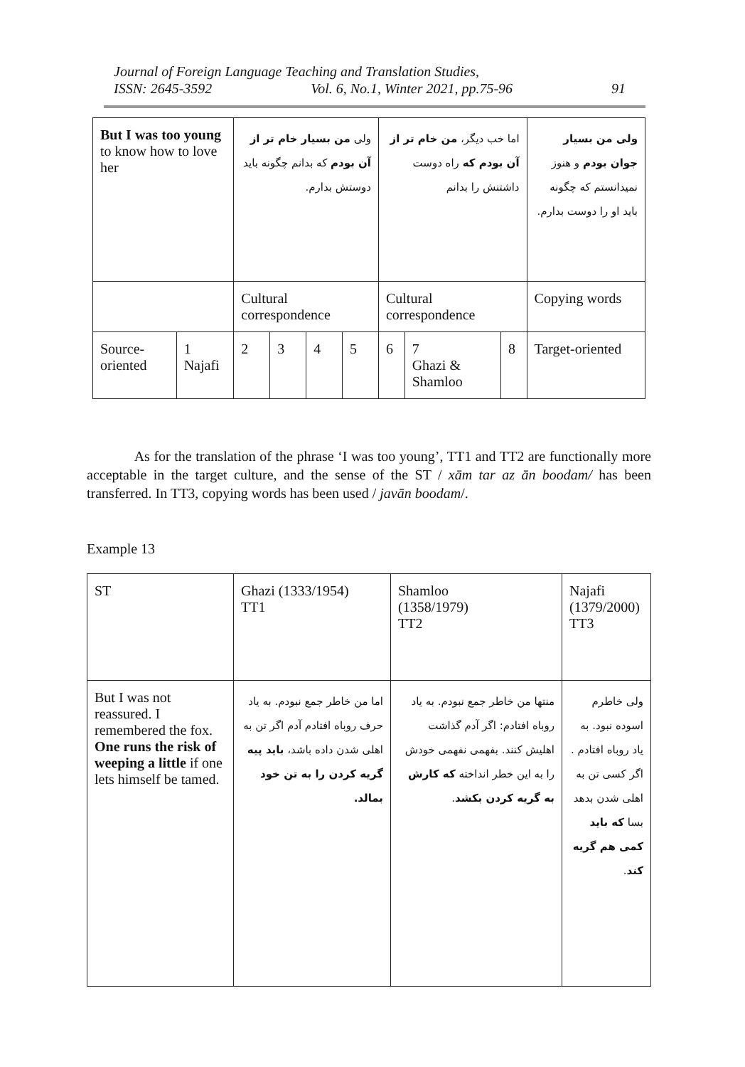Journal of Foreign Language Teaching and Translation Studies,
ISSN: 2645-3592 Vol. 6, No.1, Winter 2021, pp.75-96 91
| But I was too young to know how to love her | | ولی من بسیار خام تر از آن بودم که بدانم چگونه باید دوستش بدارم. | | | | اما خب دیگر، من خام تر از آن بودم که راه دوست داشتنش را بدانم | | | ولی من بسیار جوان بودم و هنوز نمیدانستم که چگونه باید او را دوست بدارم. |
| | | Cultural correspondence | | | | Cultural correspondence | | | Copying words |
| Source-oriented | 1 Najafi | 2 | 3 | 4 | 5 | 6 | 7 Ghazi & Shamloo | 8 | Target-oriented |
As for the translation of the phrase ‘I was too young’, TT1 and TT2 are functionally more acceptable in the target culture, and the sense of the ST / xām tar az ān boodam/ has been transferred. In TT3, copying words has been used / javān boodam/.
Example 13
| ST | Ghazi (1333/1954) TT1 | Shamloo (1358/1979) TT2 | Najafi (1379/2000) TT3 |
| But I was not reassured. I remembered the fox. One runs the risk of weeping a little if one lets himself be tamed. | اما من خاطر جمع نبودم. به یاد حرف روباه افتادم آدم اگر تن به اهلی شدن داده باشد، باید پیه گریه کردن را به تن خود بمالد. | منتها من خاطر جمع نبودم. به یاد روباه افتادم: اگر آدم گذاشت اهلیش کنند. بفهمی نفهمی خودش را به این خطر انداخته که کارش به گریه کردن بکشد . | ولی خاطرم اسوده نبود. به یاد روباه افتادم . اگر کسی تن به اهلی شدن بدهد بسا که باید کمی هم گریه کند . |